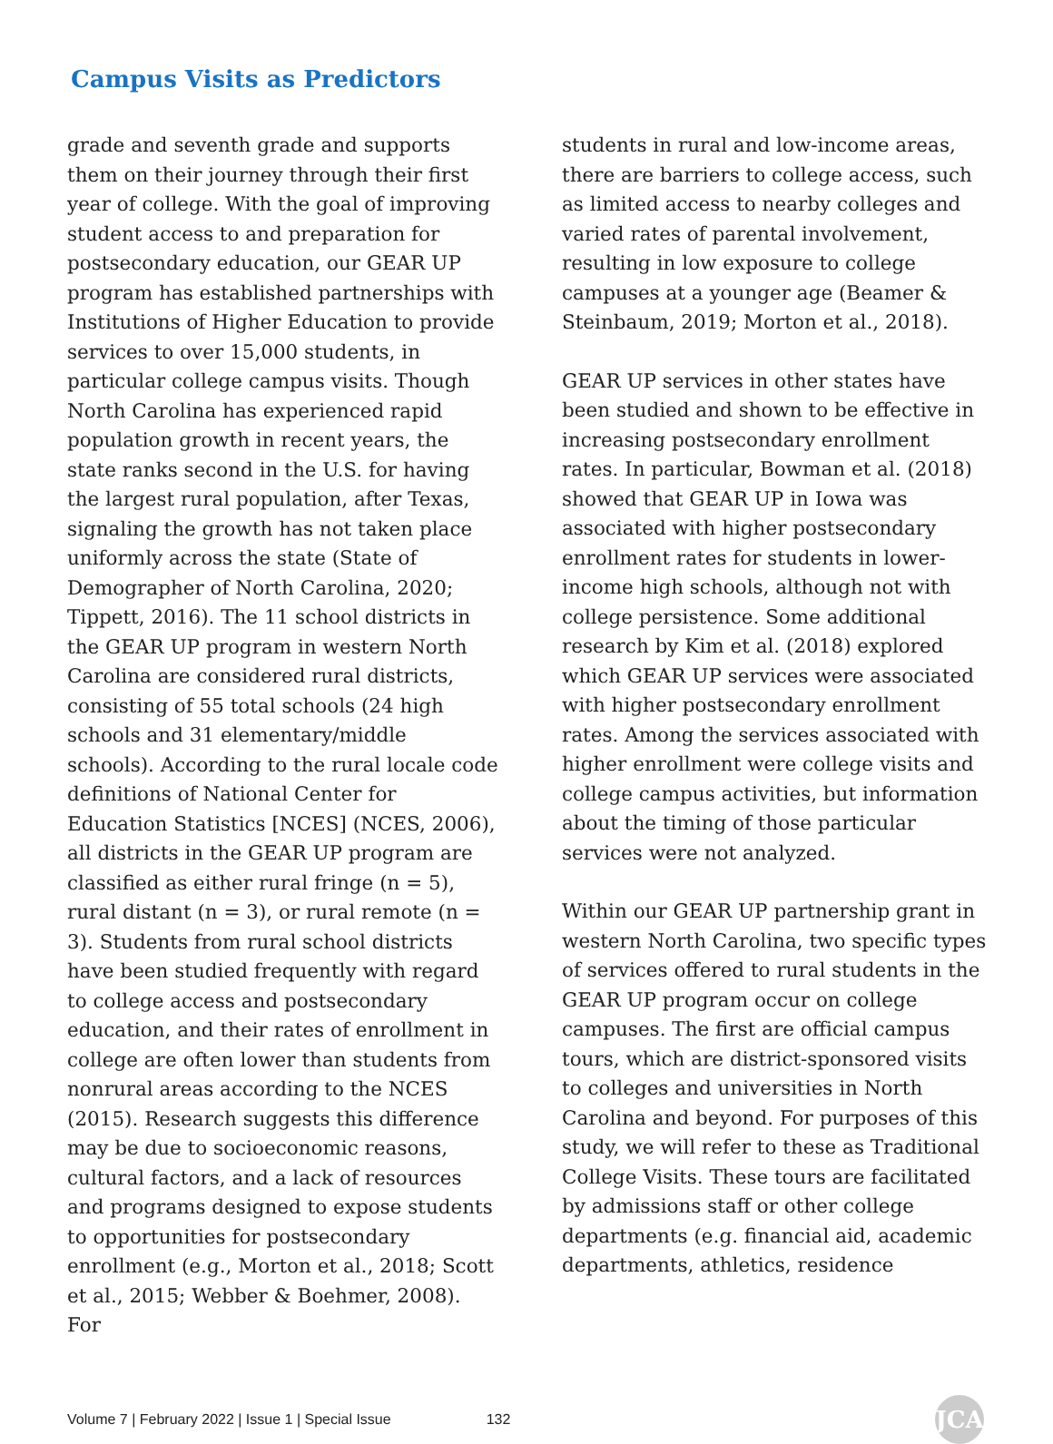Campus Visits as Predictors
grade and seventh grade and supports them on their journey through their first year of college. With the goal of improving student access to and preparation for postsecondary education, our GEAR UP program has established partnerships with Institutions of Higher Education to provide services to over 15,000 students, in particular college campus visits. Though North Carolina has experienced rapid population growth in recent years, the state ranks second in the U.S. for having the largest rural population, after Texas, signaling the growth has not taken place uniformly across the state (State of Demographer of North Carolina, 2020; Tippett, 2016). The 11 school districts in the GEAR UP program in western North Carolina are considered rural districts, consisting of 55 total schools (24 high schools and 31 elementary/middle schools). According to the rural locale code definitions of National Center for Education Statistics [NCES] (NCES, 2006), all districts in the GEAR UP program are classified as either rural fringe (n = 5), rural distant (n = 3), or rural remote (n = 3). Students from rural school districts have been studied frequently with regard to college access and postsecondary education, and their rates of enrollment in college are often lower than students from nonrural areas according to the NCES (2015). Research suggests this difference may be due to socioeconomic reasons, cultural factors, and a lack of resources and programs designed to expose students to opportunities for postsecondary enrollment (e.g., Morton et al., 2018; Scott et al., 2015; Webber & Boehmer, 2008). For
students in rural and low-income areas, there are barriers to college access, such as limited access to nearby colleges and varied rates of parental involvement, resulting in low exposure to college campuses at a younger age (Beamer & Steinbaum, 2019; Morton et al., 2018).
GEAR UP services in other states have been studied and shown to be effective in increasing postsecondary enrollment rates. In particular, Bowman et al. (2018) showed that GEAR UP in Iowa was associated with higher postsecondary enrollment rates for students in lower-income high schools, although not with college persistence. Some additional research by Kim et al. (2018) explored which GEAR UP services were associated with higher postsecondary enrollment rates. Among the services associated with higher enrollment were college visits and college campus activities, but information about the timing of those particular services were not analyzed.
Within our GEAR UP partnership grant in western North Carolina, two specific types of services offered to rural students in the GEAR UP program occur on college campuses. The first are official campus tours, which are district-sponsored visits to colleges and universities in North Carolina and beyond. For purposes of this study, we will refer to these as Traditional College Visits. These tours are facilitated by admissions staff or other college departments (e.g. financial aid, academic departments, athletics, residence
Volume 7 | February 2022 | Issue 1 | Special Issue 132 JCA